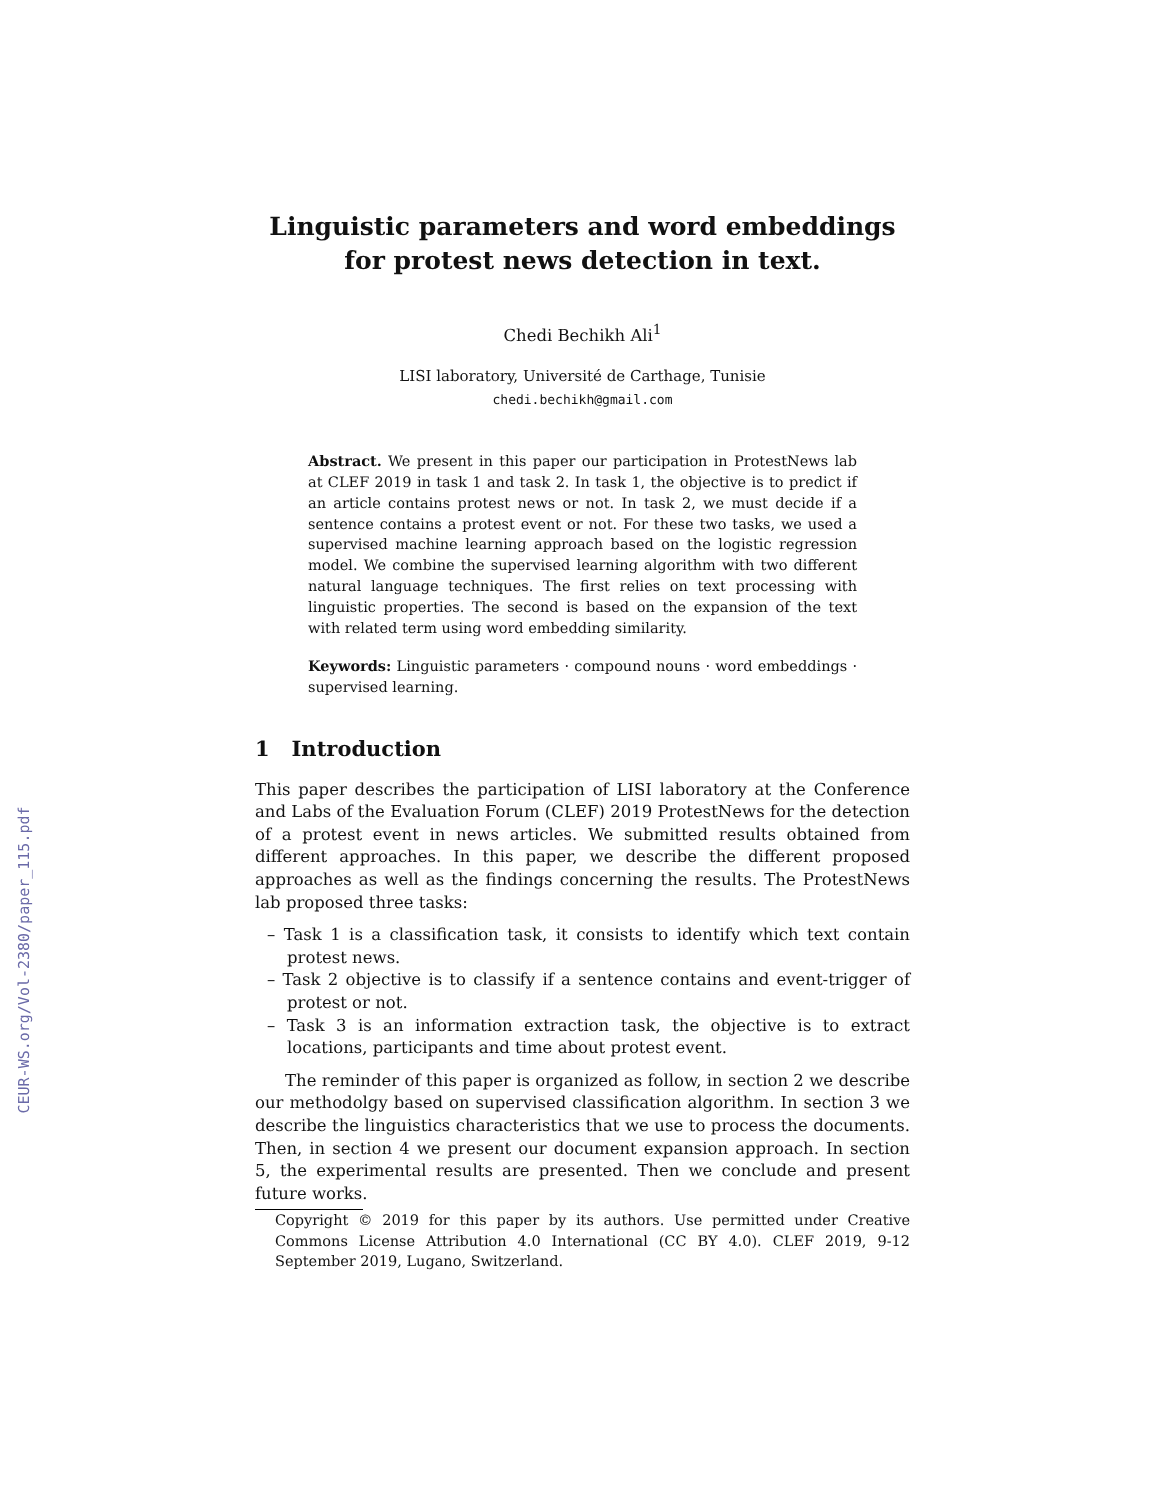CEUR-WS.org/Vol-2380/paper_115.pdf
Linguistic parameters and word embeddings for protest news detection in text.
Chedi Bechikh Ali<sup>1</sup>
LISI laboratory, Université de Carthage, Tunisie
chedi.bechikh@gmail.com
Abstract. We present in this paper our participation in ProtestNews lab at CLEF 2019 in task 1 and task 2. In task 1, the objective is to predict if an article contains protest news or not. In task 2, we must decide if a sentence contains a protest event or not. For these two tasks, we used a supervised machine learning approach based on the logistic regression model. We combine the supervised learning algorithm with two different natural language techniques. The first relies on text processing with linguistic properties. The second is based on the expansion of the text with related term using word embedding similarity.
Keywords: Linguistic parameters · compound nouns · word embeddings · supervised learning.
1 Introduction
This paper describes the participation of LISI laboratory at the Conference and Labs of the Evaluation Forum (CLEF) 2019 ProtestNews for the detection of a protest event in news articles. We submitted results obtained from different approaches. In this paper, we describe the different proposed approaches as well as the findings concerning the results. The ProtestNews lab proposed three tasks:
– Task 1 is a classification task, it consists to identify which text contain protest news.
– Task 2 objective is to classify if a sentence contains and event-trigger of protest or not.
– Task 3 is an information extraction task, the objective is to extract locations, participants and time about protest event.
The reminder of this paper is organized as follow, in section 2 we describe our methodolgy based on supervised classification algorithm. In section 3 we describe the linguistics characteristics that we use to process the documents. Then, in section 4 we present our document expansion approach. In section 5, the experimental results are presented. Then we conclude and present future works.
Copyright © 2019 for this paper by its authors. Use permitted under Creative Commons License Attribution 4.0 International (CC BY 4.0). CLEF 2019, 9-12 September 2019, Lugano, Switzerland.